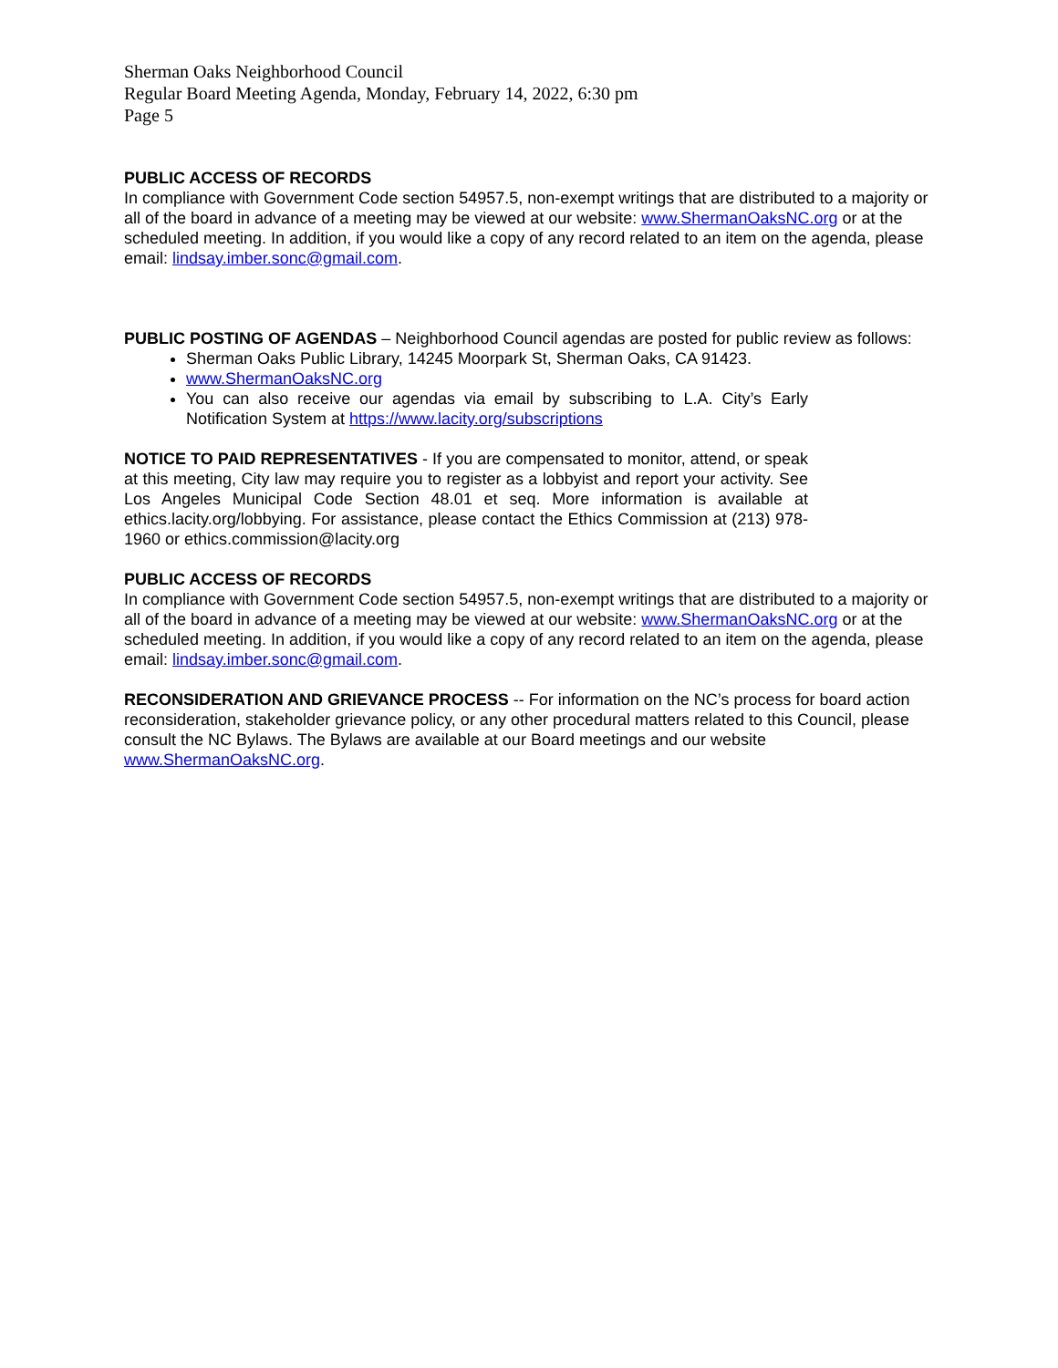Sherman Oaks Neighborhood Council
Regular Board Meeting Agenda, Monday, February 14, 2022, 6:30 pm
Page 5
PUBLIC ACCESS OF RECORDS
In compliance with Government Code section 54957.5, non-exempt writings that are distributed to a majority or all of the board in advance of a meeting may be viewed at our website: www.ShermanOaksNC.org or at the scheduled meeting. In addition, if you would like a copy of any record related to an item on the agenda, please email: lindsay.imber.sonc@gmail.com.
PUBLIC POSTING OF AGENDAS – Neighborhood Council agendas are posted for public review as follows:
Sherman Oaks Public Library, 14245 Moorpark St, Sherman Oaks, CA 91423.
www.ShermanOaksNC.org
You can also receive our agendas via email by subscribing to L.A. City’s Early Notification System at https://www.lacity.org/subscriptions
NOTICE TO PAID REPRESENTATIVES - If you are compensated to monitor, attend, or speak at this meeting, City law may require you to register as a lobbyist and report your activity. See Los Angeles Municipal Code Section 48.01 et seq. More information is available at ethics.lacity.org/lobbying. For assistance, please contact the Ethics Commission at (213) 978-1960 or ethics.commission@lacity.org
PUBLIC ACCESS OF RECORDS
In compliance with Government Code section 54957.5, non-exempt writings that are distributed to a majority or all of the board in advance of a meeting may be viewed at our website: www.ShermanOaksNC.org or at the scheduled meeting. In addition, if you would like a copy of any record related to an item on the agenda, please email: lindsay.imber.sonc@gmail.com.
RECONSIDERATION AND GRIEVANCE PROCESS -- For information on the NC’s process for board action reconsideration, stakeholder grievance policy, or any other procedural matters related to this Council, please consult the NC Bylaws. The Bylaws are available at our Board meetings and our website www.ShermanOaksNC.org.